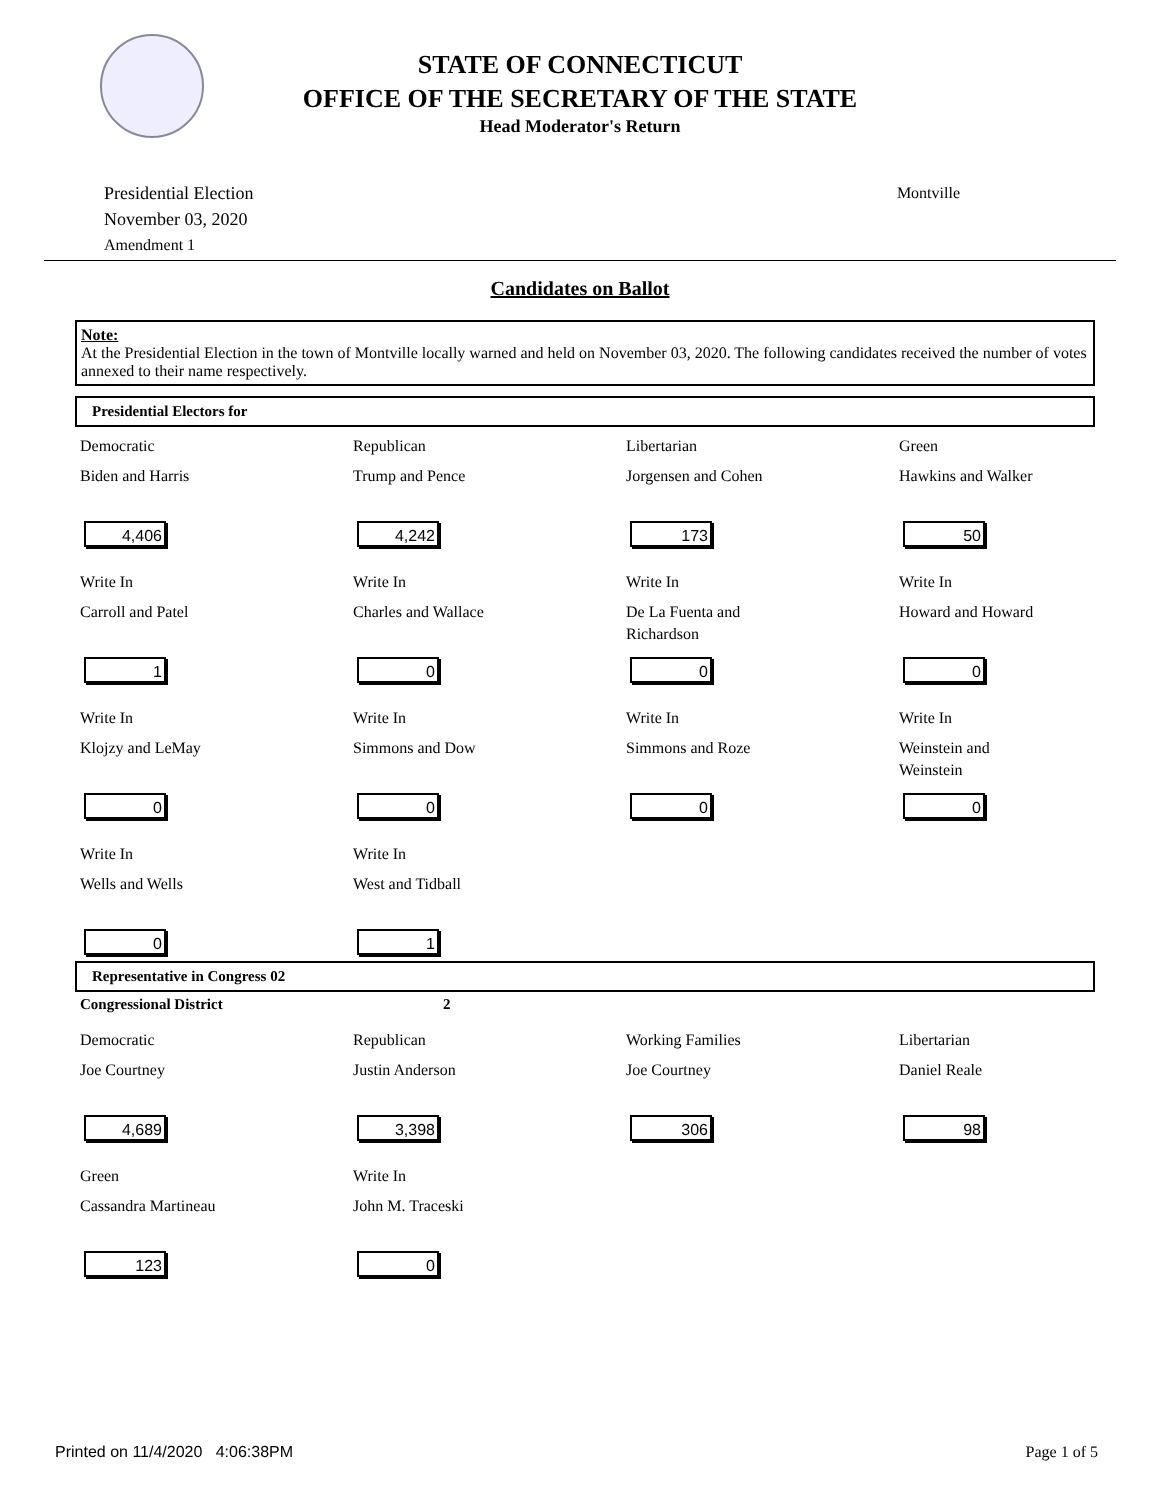STATE OF CONNECTICUT
OFFICE OF THE SECRETARY OF THE STATE
Head Moderator's Return
Presidential Election
November 03, 2020
Amendment 1
Montville
Candidates on Ballot
Note:
At the Presidential Election in the town of Montville locally warned and held on November 03, 2020. The following candidates received the number of votes annexed to their name respectively.
Presidential Electors for
Democratic
Biden and Harris
4,406
Republican
Trump and Pence
4,242
Libertarian
Jorgensen and Cohen
173
Green
Hawkins and Walker
50
Write In
Carroll and Patel
1
Write In
Charles and Wallace
0
Write In
De La Fuenta and
Richardson
0
Write In
Howard and Howard
0
Write In
Klojzy and LeMay
0
Write In
Simmons and Dow
0
Write In
Simmons and Roze
0
Write In
Weinstein and
Weinstein
0
Write In
Wells and Wells
0
Write In
West and Tidball
1
Representative in Congress 02
Congressional District
2
Democratic
Joe Courtney
4,689
Republican
Justin Anderson
3,398
Working Families
Joe Courtney
306
Libertarian
Daniel Reale
98
Green
Cassandra Martineau
123
Write In
John M. Traceski
0
Printed on 11/4/2020 4:06:38PM Page 1 of 5